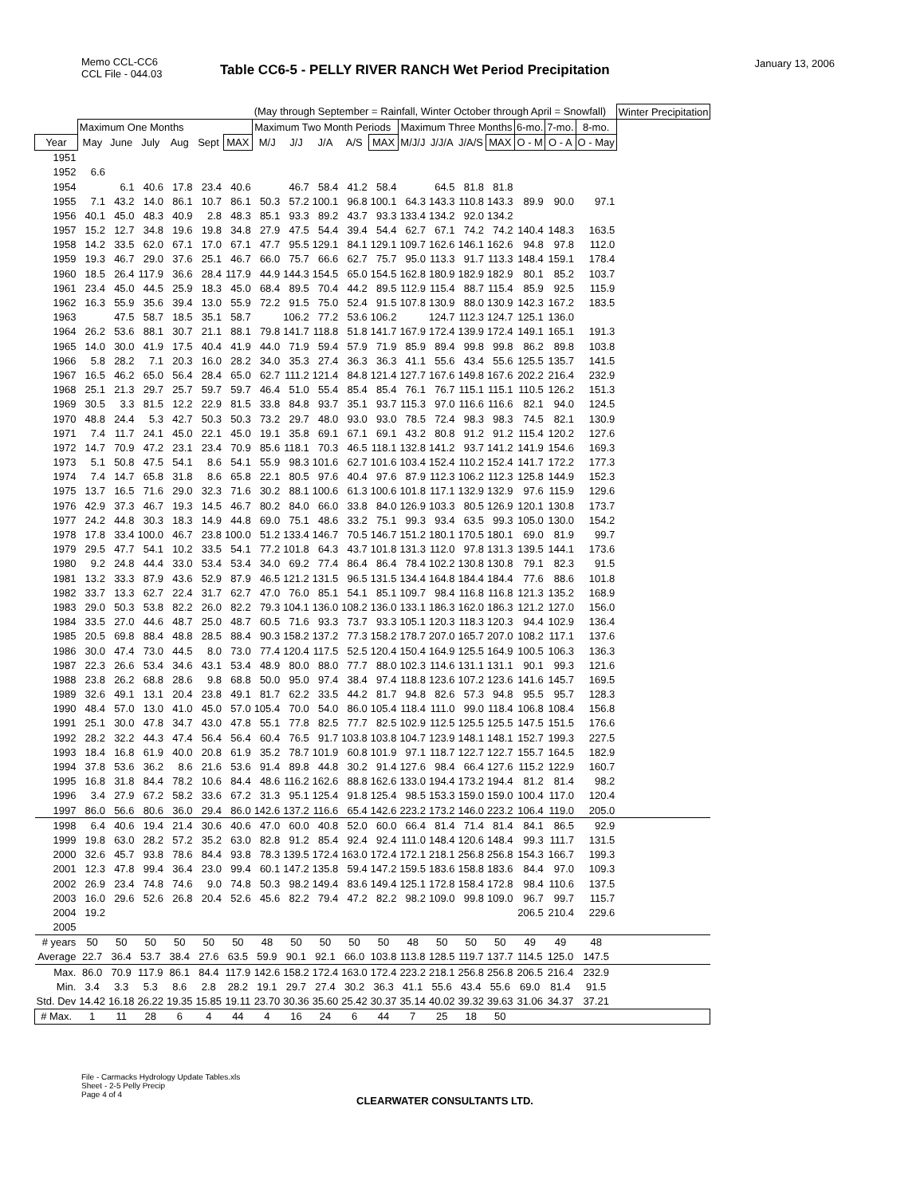Memo CCL-CC6
CCL File - 044.03
January 13, 2006
Table CC6-5 - PELLY RIVER RANCH Wet Period Precipitation
| | | | | | | | (May through September = Rainfall, Winter October through April = Snowfall) | | | | | | | | | | | | Winter Precipitation |
| | Maximum One Months | | | | | | Maximum Two Month Periods | | | | | Maximum Three Months | | | | 6-mo. | 7-mo. | 8-mo. | |
| Year | May | June | July | Aug | Sept | MAX | M/J | J/J | J/A | A/S | MAX | M/J/J | J/J/A | J/A/S | MAX | O - M | O - A | O - May | |
| 1951 | | | | | | | | | | | | | | | | | | | |
| 1952 | 6.6 | | | | | | | | | | | | | | | | | | |
| 1954 | | 6.1 | 40.6 | 17.8 | 23.4 | 40.6 | | 46.7 | 58.4 | 41.2 | 58.4 | | 64.5 | 81.8 | 81.8 | | | | |
| 1955 | 7.1 | 43.2 | 14.0 | 86.1 | 10.7 | 86.1 | 50.3 | 57.2 | 100.1 | 96.8 | 100.1 | 64.3 | 143.3 | 110.8 | 143.3 | 89.9 | 90.0 | 97.1 | |
| 1956 | 40.1 | 45.0 | 48.3 | 40.9 | 2.8 | 48.3 | 85.1 | 93.3 | 89.2 | 43.7 | 93.3 | 133.4 | 134.2 | 92.0 | 134.2 | | | | |
| 1957 | 15.2 | 12.7 | 34.8 | 19.6 | 19.8 | 34.8 | 27.9 | 47.5 | 54.4 | 39.4 | 54.4 | 62.7 | 67.1 | 74.2 | 74.2 | 140.4 | 148.3 | 163.5 | |
| 1958 | 14.2 | 33.5 | 62.0 | 67.1 | 17.0 | 67.1 | 47.7 | 95.5 | 129.1 | 84.1 | 129.1 | 109.7 | 162.6 | 146.1 | 162.6 | 94.8 | 97.8 | 112.0 | |
| 1959 | 19.3 | 46.7 | 29.0 | 37.6 | 25.1 | 46.7 | 66.0 | 75.7 | 66.6 | 62.7 | 75.7 | 95.0 | 113.3 | 91.7 | 113.3 | 148.4 | 159.1 | 178.4 | |
| 1960 | 18.5 | 26.4 | 117.9 | 36.6 | 28.4 | 117.9 | 44.9 | 144.3 | 154.5 | 65.0 | 154.5 | 162.8 | 180.9 | 182.9 | 182.9 | 80.1 | 85.2 | 103.7 | |
| 1961 | 23.4 | 45.0 | 44.5 | 25.9 | 18.3 | 45.0 | 68.4 | 89.5 | 70.4 | 44.2 | 89.5 | 112.9 | 115.4 | 88.7 | 115.4 | 85.9 | 92.5 | 115.9 | |
| 1962 | 16.3 | 55.9 | 35.6 | 39.4 | 13.0 | 55.9 | 72.2 | 91.5 | 75.0 | 52.4 | 91.5 | 107.8 | 130.9 | 88.0 | 130.9 | 142.3 | 167.2 | 183.5 | |
| 1963 | | 47.5 | 58.7 | 18.5 | 35.1 | 58.7 | | 106.2 | 77.2 | 53.6 | 106.2 | | 124.7 | 112.3 | 124.7 | 125.1 | 136.0 | | |
| 1964 | 26.2 | 53.6 | 88.1 | 30.7 | 21.1 | 88.1 | 79.8 | 141.7 | 118.8 | 51.8 | 141.7 | 167.9 | 172.4 | 139.9 | 172.4 | 149.1 | 165.1 | 191.3 | |
| 1965 | 14.0 | 30.0 | 41.9 | 17.5 | 40.4 | 41.9 | 44.0 | 71.9 | 59.4 | 57.9 | 71.9 | 85.9 | 89.4 | 99.8 | 99.8 | 86.2 | 89.8 | 103.8 | |
| 1966 | 5.8 | 28.2 | 7.1 | 20.3 | 16.0 | 28.2 | 34.0 | 35.3 | 27.4 | 36.3 | 36.3 | 41.1 | 55.6 | 43.4 | 55.6 | 125.5 | 135.7 | 141.5 | |
| 1967 | 16.5 | 46.2 | 65.0 | 56.4 | 28.4 | 65.0 | 62.7 | 111.2 | 121.4 | 84.8 | 121.4 | 127.7 | 167.6 | 149.8 | 167.6 | 202.2 | 216.4 | 232.9 | |
| 1968 | 25.1 | 21.3 | 29.7 | 25.7 | 59.7 | 59.7 | 46.4 | 51.0 | 55.4 | 85.4 | 85.4 | 76.1 | 76.7 | 115.1 | 115.1 | 110.5 | 126.2 | 151.3 | |
| 1969 | 30.5 | 3.3 | 81.5 | 12.2 | 22.9 | 81.5 | 33.8 | 84.8 | 93.7 | 35.1 | 93.7 | 115.3 | 97.0 | 116.6 | 116.6 | 82.1 | 94.0 | 124.5 | |
| 1970 | 48.8 | 24.4 | 5.3 | 42.7 | 50.3 | 50.3 | 73.2 | 29.7 | 48.0 | 93.0 | 93.0 | 78.5 | 72.4 | 98.3 | 98.3 | 74.5 | 82.1 | 130.9 | |
| 1971 | 7.4 | 11.7 | 24.1 | 45.0 | 22.1 | 45.0 | 19.1 | 35.8 | 69.1 | 67.1 | 69.1 | 43.2 | 80.8 | 91.2 | 91.2 | 115.4 | 120.2 | 127.6 | |
| 1972 | 14.7 | 70.9 | 47.2 | 23.1 | 23.4 | 70.9 | 85.6 | 118.1 | 70.3 | 46.5 | 118.1 | 132.8 | 141.2 | 93.7 | 141.2 | 141.9 | 154.6 | 169.3 | |
| 1973 | 5.1 | 50.8 | 47.5 | 54.1 | 8.6 | 54.1 | 55.9 | 98.3 | 101.6 | 62.7 | 101.6 | 103.4 | 152.4 | 110.2 | 152.4 | 141.7 | 172.2 | 177.3 | |
| 1974 | 7.4 | 14.7 | 65.8 | 31.8 | 8.6 | 65.8 | 22.1 | 80.5 | 97.6 | 40.4 | 97.6 | 87.9 | 112.3 | 106.2 | 112.3 | 125.8 | 144.9 | 152.3 | |
| 1975 | 13.7 | 16.5 | 71.6 | 29.0 | 32.3 | 71.6 | 30.2 | 88.1 | 100.6 | 61.3 | 100.6 | 101.8 | 117.1 | 132.9 | 132.9 | 97.6 | 115.9 | 129.6 | |
| 1976 | 42.9 | 37.3 | 46.7 | 19.3 | 14.5 | 46.7 | 80.2 | 84.0 | 66.0 | 33.8 | 84.0 | 126.9 | 103.3 | 80.5 | 126.9 | 120.1 | 130.8 | 173.7 | |
| 1977 | 24.2 | 44.8 | 30.3 | 18.3 | 14.9 | 44.8 | 69.0 | 75.1 | 48.6 | 33.2 | 75.1 | 99.3 | 93.4 | 63.5 | 99.3 | 105.0 | 130.0 | 154.2 | |
| 1978 | 17.8 | 33.4 | 100.0 | 46.7 | 23.8 | 100.0 | 51.2 | 133.4 | 146.7 | 70.5 | 146.7 | 151.2 | 180.1 | 170.5 | 180.1 | 69.0 | 81.9 | 99.7 | |
| 1979 | 29.5 | 47.7 | 54.1 | 10.2 | 33.5 | 54.1 | 77.2 | 101.8 | 64.3 | 43.7 | 101.8 | 131.3 | 112.0 | 97.8 | 131.3 | 139.5 | 144.1 | 173.6 | |
| 1980 | 9.2 | 24.8 | 44.4 | 33.0 | 53.4 | 53.4 | 34.0 | 69.2 | 77.4 | 86.4 | 86.4 | 78.4 | 102.2 | 130.8 | 130.8 | 79.1 | 82.3 | 91.5 | |
| 1981 | 13.2 | 33.3 | 87.9 | 43.6 | 52.9 | 87.9 | 46.5 | 121.2 | 131.5 | 96.5 | 131.5 | 134.4 | 164.8 | 184.4 | 184.4 | 77.6 | 88.6 | 101.8 | |
| 1982 | 33.7 | 13.3 | 62.7 | 22.4 | 31.7 | 62.7 | 47.0 | 76.0 | 85.1 | 54.1 | 85.1 | 109.7 | 98.4 | 116.8 | 116.8 | 121.3 | 135.2 | 168.9 | |
| 1983 | 29.0 | 50.3 | 53.8 | 82.2 | 26.0 | 82.2 | 79.3 | 104.1 | 136.0 | 108.2 | 136.0 | 133.1 | 186.3 | 162.0 | 186.3 | 121.2 | 127.0 | 156.0 | |
| 1984 | 33.5 | 27.0 | 44.6 | 48.7 | 25.0 | 48.7 | 60.5 | 71.6 | 93.3 | 73.7 | 93.3 | 105.1 | 120.3 | 118.3 | 120.3 | 94.4 | 102.9 | 136.4 | |
| 1985 | 20.5 | 69.8 | 88.4 | 48.8 | 28.5 | 88.4 | 90.3 | 158.2 | 137.2 | 77.3 | 158.2 | 178.7 | 207.0 | 165.7 | 207.0 | 108.2 | 117.1 | 137.6 | |
| 1986 | 30.0 | 47.4 | 73.0 | 44.5 | 8.0 | 73.0 | 77.4 | 120.4 | 117.5 | 52.5 | 120.4 | 150.4 | 164.9 | 125.5 | 164.9 | 100.5 | 106.3 | 136.3 | |
| 1987 | 22.3 | 26.6 | 53.4 | 34.6 | 43.1 | 53.4 | 48.9 | 80.0 | 88.0 | 77.7 | 88.0 | 102.3 | 114.6 | 131.1 | 131.1 | 90.1 | 99.3 | 121.6 | |
| 1988 | 23.8 | 26.2 | 68.8 | 28.6 | 9.8 | 68.8 | 50.0 | 95.0 | 97.4 | 38.4 | 97.4 | 118.8 | 123.6 | 107.2 | 123.6 | 141.6 | 145.7 | 169.5 | |
| 1989 | 32.6 | 49.1 | 13.1 | 20.4 | 23.8 | 49.1 | 81.7 | 62.2 | 33.5 | 44.2 | 81.7 | 94.8 | 82.6 | 57.3 | 94.8 | 95.5 | 95.7 | 128.3 | |
| 1990 | 48.4 | 57.0 | 13.0 | 41.0 | 45.0 | 57.0 | 105.4 | 70.0 | 54.0 | 86.0 | 105.4 | 118.4 | 111.0 | 99.0 | 118.4 | 106.8 | 108.4 | 156.8 | |
| 1991 | 25.1 | 30.0 | 47.8 | 34.7 | 43.0 | 47.8 | 55.1 | 77.8 | 82.5 | 77.7 | 82.5 | 102.9 | 112.5 | 125.5 | 125.5 | 147.5 | 151.5 | 176.6 | |
| 1992 | 28.2 | 32.2 | 44.3 | 47.4 | 56.4 | 56.4 | 60.4 | 76.5 | 91.7 | 103.8 | 103.8 | 104.7 | 123.9 | 148.1 | 148.1 | 152.7 | 199.3 | 227.5 | |
| 1993 | 18.4 | 16.8 | 61.9 | 40.0 | 20.8 | 61.9 | 35.2 | 78.7 | 101.9 | 60.8 | 101.9 | 97.1 | 118.7 | 122.7 | 122.7 | 155.7 | 164.5 | 182.9 | |
| 1994 | 37.8 | 53.6 | 36.2 | 8.6 | 21.6 | 53.6 | 91.4 | 89.8 | 44.8 | 30.2 | 91.4 | 127.6 | 98.4 | 66.4 | 127.6 | 115.2 | 122.9 | 160.7 | |
| 1995 | 16.8 | 31.8 | 84.4 | 78.2 | 10.6 | 84.4 | 48.6 | 116.2 | 162.6 | 88.8 | 162.6 | 133.0 | 194.4 | 173.2 | 194.4 | 81.2 | 81.4 | 98.2 | |
| 1996 | 3.4 | 27.9 | 67.2 | 58.2 | 33.6 | 67.2 | 31.3 | 95.1 | 125.4 | 91.8 | 125.4 | 98.5 | 153.3 | 159.0 | 159.0 | 100.4 | 117.0 | 120.4 | |
| 1997 | 86.0 | 56.6 | 80.6 | 36.0 | 29.4 | 86.0 | 142.6 | 137.2 | 116.6 | 65.4 | 142.6 | 223.2 | 173.2 | 146.0 | 223.2 | 106.4 | 119.0 | 205.0 | |
| 1998 | 6.4 | 40.6 | 19.4 | 21.4 | 30.6 | 40.6 | 47.0 | 60.0 | 40.8 | 52.0 | 60.0 | 66.4 | 81.4 | 71.4 | 81.4 | 84.1 | 86.5 | 92.9 | |
| 1999 | 19.8 | 63.0 | 28.2 | 57.2 | 35.2 | 63.0 | 82.8 | 91.2 | 85.4 | 92.4 | 92.4 | 111.0 | 148.4 | 120.6 | 148.4 | 99.3 | 111.7 | 131.5 | |
| 2000 | 32.6 | 45.7 | 93.8 | 78.6 | 84.4 | 93.8 | 78.3 | 139.5 | 172.4 | 163.0 | 172.4 | 172.1 | 218.1 | 256.8 | 256.8 | 154.3 | 166.7 | 199.3 | |
| 2001 | 12.3 | 47.8 | 99.4 | 36.4 | 23.0 | 99.4 | 60.1 | 147.2 | 135.8 | 59.4 | 147.2 | 159.5 | 183.6 | 158.8 | 183.6 | 84.4 | 97.0 | 109.3 | |
| 2002 | 26.9 | 23.4 | 74.8 | 74.6 | 9.0 | 74.8 | 50.3 | 98.2 | 149.4 | 83.6 | 149.4 | 125.1 | 172.8 | 158.4 | 172.8 | 98.4 | 110.6 | 137.5 | |
| 2003 | 16.0 | 29.6 | 52.6 | 26.8 | 20.4 | 52.6 | 45.6 | 82.2 | 79.4 | 47.2 | 82.2 | 98.2 | 109.0 | 99.8 | 109.0 | 96.7 | 99.7 | 115.7 | |
| 2004 | 19.2 | | | | | | | | | | | | | | | 206.5 | 210.4 | 229.6 | |
| 2005 | | | | | | | | | | | | | | | | | | | |
| # years | 50 | 50 | 50 | 50 | 50 | 50 | 48 | 50 | 50 | 50 | 50 | 48 | 50 | 50 | 50 | 49 | 49 | 48 | |
| Average | 22.7 | 36.4 | 53.7 | 38.4 | 27.6 | 63.5 | 59.9 | 90.1 | 92.1 | 66.0 | 103.8 | 113.8 | 128.5 | 119.7 | 137.7 | 114.5 | 125.0 | 147.5 | |
| Max. | 86.0 | 70.9 | 117.9 | 86.1 | 84.4 | 117.9 | 142.6 | 158.2 | 172.4 | 163.0 | 172.4 | 223.2 | 218.1 | 256.8 | 256.8 | 206.5 | 216.4 | 232.9 | |
| Min. | 3.4 | 3.3 | 5.3 | 8.6 | 2.8 | 28.2 | 19.1 | 29.7 | 27.4 | 30.2 | 36.3 | 41.1 | 55.6 | 43.4 | 55.6 | 69.0 | 81.4 | 91.5 | |
| Std. Dev | 14.42 | 16.18 | 26.22 | 19.35 | 15.85 | 19.11 | 23.70 | 30.36 | 35.60 | 25.42 | 30.37 | 35.14 | 40.02 | 39.32 | 39.63 | 31.06 | 34.37 | 37.21 | |
| # Max. | 1 | 11 | 28 | 6 | 4 | 44 | 4 | 16 | 24 | 6 | 44 | 7 | 25 | 18 | 50 | | | | |
File - Carmacks Hydrology Update Tables.xls
Sheet - 2-5 Pelly Precip
Page 4 of 4
CLEARWATER CONSULTANTS LTD.